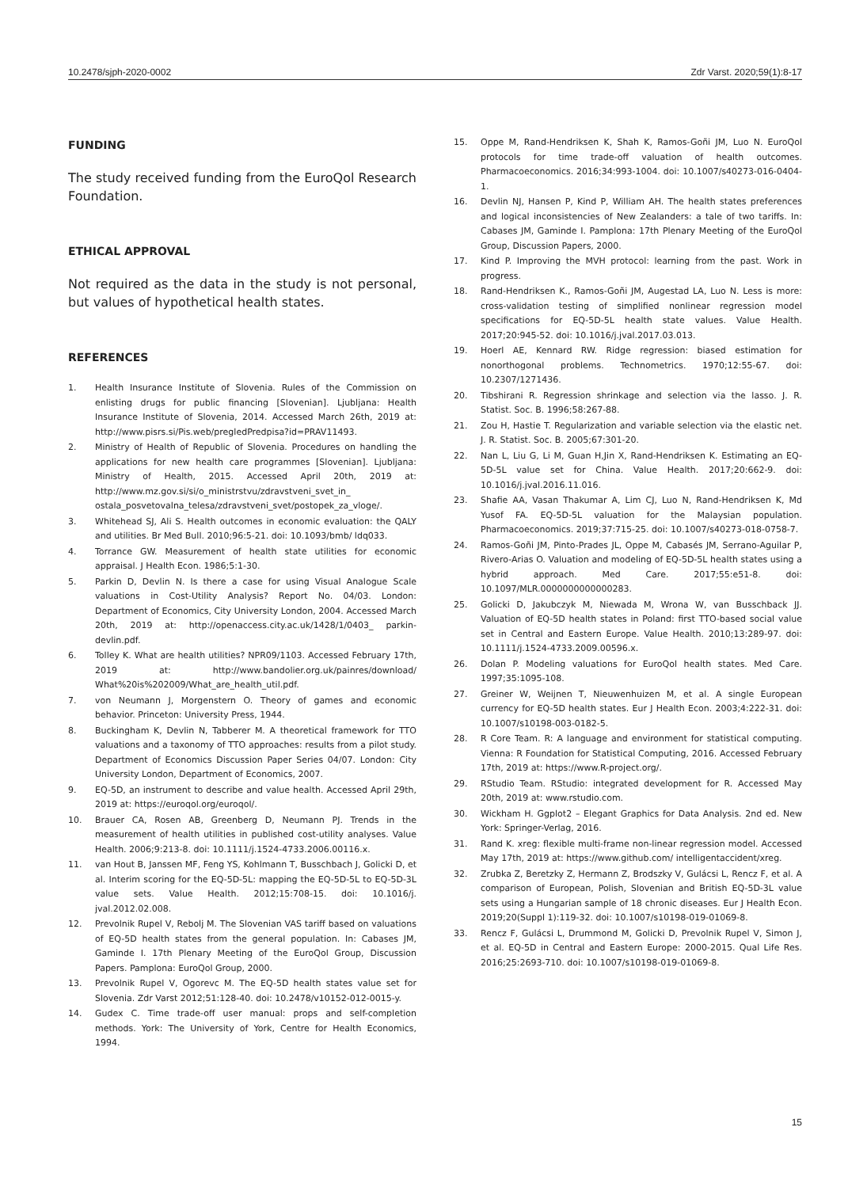10.2478/sjph-2020-0002 Zdr Varst. 2020;59(1):8-17
FUNDING
The study received funding from the EuroQol Research Foundation.
ETHICAL APPROVAL
Not required as the data in the study is not personal, but values of hypothetical health states.
REFERENCES
1. Health Insurance Institute of Slovenia. Rules of the Commission on enlisting drugs for public financing [Slovenian]. Ljubljana: Health Insurance Institute of Slovenia, 2014. Accessed March 26th, 2019 at: http://www.pisrs.si/Pis.web/pregledPredpisa?id=PRAV11493.
2. Ministry of Health of Republic of Slovenia. Procedures on handling the applications for new health care programmes [Slovenian]. Ljubljana: Ministry of Health, 2015. Accessed April 20th, 2019 at: http://www.mz.gov.si/si/o_ministrstvu/zdravstveni_svet_in_ ostala_posvetovalna_telesa/zdravstveni_svet/postopek_za_vloge/.
3. Whitehead SJ, Ali S. Health outcomes in economic evaluation: the QALY and utilities. Br Med Bull. 2010;96:5-21. doi: 10.1093/bmb/ ldq033.
4. Torrance GW. Measurement of health state utilities for economic appraisal. J Health Econ. 1986;5:1-30.
5. Parkin D, Devlin N. Is there a case for using Visual Analogue Scale valuations in Cost-Utility Analysis? Report No. 04/03. London: Department of Economics, City University London, 2004. Accessed March 20th, 2019 at: http://openaccess.city.ac.uk/1428/1/0403_ parkin-devlin.pdf.
6. Tolley K. What are health utilities? NPR09/1103. Accessed February 17th, 2019 at: http://www.bandolier.org.uk/painres/download/ What%20is%202009/What_are_health_util.pdf.
7. von Neumann J, Morgenstern O. Theory of games and economic behavior. Princeton: University Press, 1944.
8. Buckingham K, Devlin N, Tabberer M. A theoretical framework for TTO valuations and a taxonomy of TTO approaches: results from a pilot study. Department of Economics Discussion Paper Series 04/07. London: City University London, Department of Economics, 2007.
9. EQ-5D, an instrument to describe and value health. Accessed April 29th, 2019 at: https://euroqol.org/euroqol/.
10. Brauer CA, Rosen AB, Greenberg D, Neumann PJ. Trends in the measurement of health utilities in published cost-utility analyses. Value Health. 2006;9:213-8. doi: 10.1111/j.1524-4733.2006.00116.x.
11. van Hout B, Janssen MF, Feng YS, Kohlmann T, Busschbach J, Golicki D, et al. Interim scoring for the EQ-5D-5L: mapping the EQ-5D-5L to EQ-5D-3L value sets. Value Health. 2012;15:708-15. doi: 10.1016/j. jval.2012.02.008.
12. Prevolnik Rupel V, Rebolj M. The Slovenian VAS tariff based on valuations of EQ-5D health states from the general population. In: Cabases JM, Gaminde I. 17th Plenary Meeting of the EuroQol Group, Discussion Papers. Pamplona: EuroQol Group, 2000.
13. Prevolnik Rupel V, Ogorevc M. The EQ-5D health states value set for Slovenia. Zdr Varst 2012;51:128-40. doi: 10.2478/v10152-012-0015-y.
14. Gudex C. Time trade-off user manual: props and self-completion methods. York: The University of York, Centre for Health Economics, 1994.
15. Oppe M, Rand-Hendriksen K, Shah K, Ramos-Goñi JM, Luo N. EuroQol protocols for time trade-off valuation of health outcomes. Pharmacoeconomics. 2016;34:993-1004. doi: 10.1007/s40273-016-0404-1.
16. Devlin NJ, Hansen P, Kind P, William AH. The health states preferences and logical inconsistencies of New Zealanders: a tale of two tariffs. In: Cabases JM, Gaminde I. Pamplona: 17th Plenary Meeting of the EuroQol Group, Discussion Papers, 2000.
17. Kind P. Improving the MVH protocol: learning from the past. Work in progress.
18. Rand-Hendriksen K., Ramos-Goñi JM, Augestad LA, Luo N. Less is more: cross-validation testing of simplified nonlinear regression model specifications for EQ-5D-5L health state values. Value Health. 2017;20:945-52. doi: 10.1016/j.jval.2017.03.013.
19. Hoerl AE, Kennard RW. Ridge regression: biased estimation for nonorthogonal problems. Technometrics. 1970;12:55-67. doi: 10.2307/1271436.
20. Tibshirani R. Regression shrinkage and selection via the lasso. J. R. Statist. Soc. B. 1996;58:267-88.
21. Zou H, Hastie T. Regularization and variable selection via the elastic net. J. R. Statist. Soc. B. 2005;67:301-20.
22. Nan L, Liu G, Li M, Guan H,Jin X, Rand-Hendriksen K. Estimating an EQ-5D-5L value set for China. Value Health. 2017;20:662-9. doi: 10.1016/j.jval.2016.11.016.
23. Shafie AA, Vasan Thakumar A, Lim CJ, Luo N, Rand-Hendriksen K, Md Yusof FA. EQ-5D-5L valuation for the Malaysian population. Pharmacoeconomics. 2019;37:715-25. doi: 10.1007/s40273-018-0758-7.
24. Ramos-Goñi JM, Pinto-Prades JL, Oppe M, Cabasés JM, Serrano-Aguilar P, Rivero-Arias O. Valuation and modeling of EQ-5D-5L health states using a hybrid approach. Med Care. 2017;55:e51-8. doi: 10.1097/MLR.0000000000000283.
25. Golicki D, Jakubczyk M, Niewada M, Wrona W, van Busschback JJ. Valuation of EQ-5D health states in Poland: first TTO-based social value set in Central and Eastern Europe. Value Health. 2010;13:289-97. doi: 10.1111/j.1524-4733.2009.00596.x.
26. Dolan P. Modeling valuations for EuroQol health states. Med Care. 1997;35:1095-108.
27. Greiner W, Weijnen T, Nieuwenhuizen M, et al. A single European currency for EQ-5D health states. Eur J Health Econ. 2003;4:222-31. doi: 10.1007/s10198-003-0182-5.
28. R Core Team. R: A language and environment for statistical computing. Vienna: R Foundation for Statistical Computing, 2016. Accessed February 17th, 2019 at: https://www.R-project.org/.
29. RStudio Team. RStudio: integrated development for R. Accessed May 20th, 2019 at: www.rstudio.com.
30. Wickham H. Ggplot2 – Elegant Graphics for Data Analysis. 2nd ed. New York: Springer-Verlag, 2016.
31. Rand K. xreg: flexible multi-frame non-linear regression model. Accessed May 17th, 2019 at: https://www.github.com/ intelligentaccident/xreg.
32. Zrubka Z, Beretzky Z, Hermann Z, Brodszky V, Gulácsi L, Rencz F, et al. A comparison of European, Polish, Slovenian and British EQ-5D-3L value sets using a Hungarian sample of 18 chronic diseases. Eur J Health Econ. 2019;20(Suppl 1):119-32. doi: 10.1007/s10198-019-01069-8.
33. Rencz F, Gulácsi L, Drummond M, Golicki D, Prevolnik Rupel V, Simon J, et al. EQ-5D in Central and Eastern Europe: 2000-2015. Qual Life Res. 2016;25:2693-710. doi: 10.1007/s10198-019-01069-8.
15